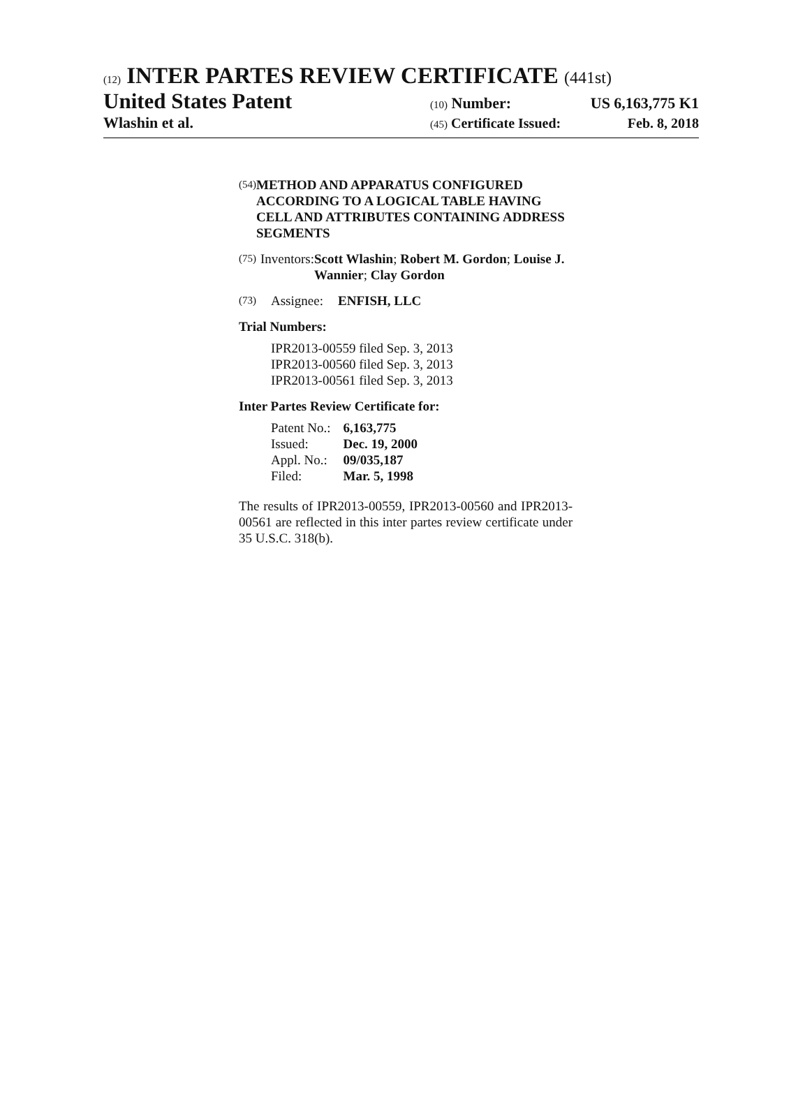(12) INTER PARTES REVIEW CERTIFICATE (441st)
United States Patent
(10) Number: US 6,163,775 K1
Wlashin et al.
(45) Certificate Issued: Feb. 8, 2018
(54)
METHOD AND APPARATUS CONFIGURED ACCORDING TO A LOGICAL TABLE HAVING CELL AND ATTRIBUTES CONTAINING ADDRESS SEGMENTS
(75)
Inventors:
Scott Wlashin; Robert M. Gordon; Louise J. Wannier; Clay Gordon
(73)
Assignee:
ENFISH, LLC
Trial Numbers:
IPR2013-00559 filed Sep. 3, 2013
IPR2013-00560 filed Sep. 3, 2013
IPR2013-00561 filed Sep. 3, 2013
Inter Partes Review Certificate for:
| Patent No.: | 6,163,775 |
| Issued: | Dec. 19, 2000 |
| Appl. No.: | 09/035,187 |
| Filed: | Mar. 5, 1998 |
The results of IPR2013-00559, IPR2013-00560 and IPR2013-00561 are reflected in this inter partes review certificate under 35 U.S.C. 318(b).